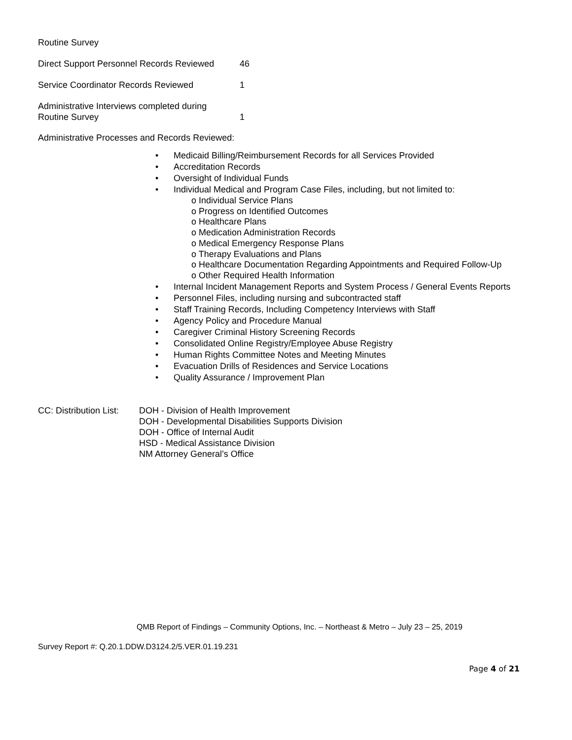Routine Survey
Direct Support Personnel Records Reviewed
46
Service Coordinator Records Reviewed 1
Administrative Interviews completed during
Routine Survey
1
Administrative Processes and Records Reviewed:
• Medicaid Billing/Reimbursement Records for all Services Provided
• Accreditation Records
• Oversight of Individual Funds
• Individual Medical and Program Case Files, including, but not limited to:
o Individual Service Plans
o Progress on Identified Outcomes
o Healthcare Plans
o Medication Administration Records
o Medical Emergency Response Plans
o Therapy Evaluations and Plans
o Healthcare Documentation Regarding Appointments and Required Follow-Up
o Other Required Health Information
• Internal Incident Management Reports and System Process / General Events Reports
• Personnel Files, including nursing and subcontracted staff
• Staff Training Records, Including Competency Interviews with Staff
• Agency Policy and Procedure Manual
• Caregiver Criminal History Screening Records
• Consolidated Online Registry/Employee Abuse Registry
• Human Rights Committee Notes and Meeting Minutes
• Evacuation Drills of Residences and Service Locations
• Quality Assurance / Improvement Plan
CC: Distribution List:
DOH - Division of Health Improvement
DOH - Developmental Disabilities Supports Division
DOH - Office of Internal Audit
HSD - Medical Assistance Division
NM Attorney General’s Office
QMB Report of Findings – Community Options, Inc. – Northeast & Metro – July 23 – 25, 2019
Survey Report #: Q.20.1.DDW.D3124.2/5.VER.01.19.231
Page 4 of 21